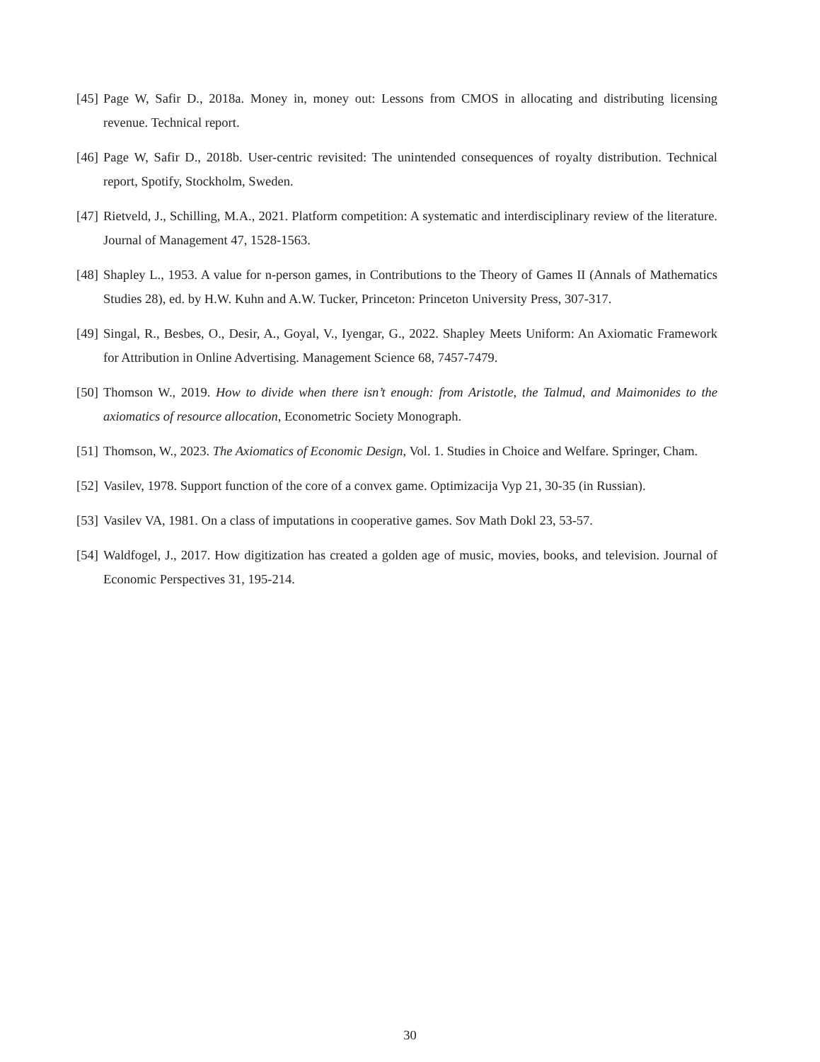[45] Page W, Safir D., 2018a. Money in, money out: Lessons from CMOS in allocating and distributing licensing revenue. Technical report.
[46] Page W, Safir D., 2018b. User-centric revisited: The unintended consequences of royalty distribution. Technical report, Spotify, Stockholm, Sweden.
[47] Rietveld, J., Schilling, M.A., 2021. Platform competition: A systematic and interdisciplinary review of the literature. Journal of Management 47, 1528-1563.
[48] Shapley L., 1953. A value for n-person games, in Contributions to the Theory of Games II (Annals of Mathematics Studies 28), ed. by H.W. Kuhn and A.W. Tucker, Princeton: Princeton University Press, 307-317.
[49] Singal, R., Besbes, O., Desir, A., Goyal, V., Iyengar, G., 2022. Shapley Meets Uniform: An Axiomatic Framework for Attribution in Online Advertising. Management Science 68, 7457-7479.
[50] Thomson W., 2019. How to divide when there isn’t enough: from Aristotle, the Talmud, and Maimonides to the axiomatics of resource allocation, Econometric Society Monograph.
[51] Thomson, W., 2023. The Axiomatics of Economic Design, Vol. 1. Studies in Choice and Welfare. Springer, Cham.
[52] Vasilev, 1978. Support function of the core of a convex game. Optimizacija Vyp 21, 30-35 (in Russian).
[53] Vasilev VA, 1981. On a class of imputations in cooperative games. Sov Math Dokl 23, 53-57.
[54] Waldfogel, J., 2017. How digitization has created a golden age of music, movies, books, and television. Journal of Economic Perspectives 31, 195-214.
30